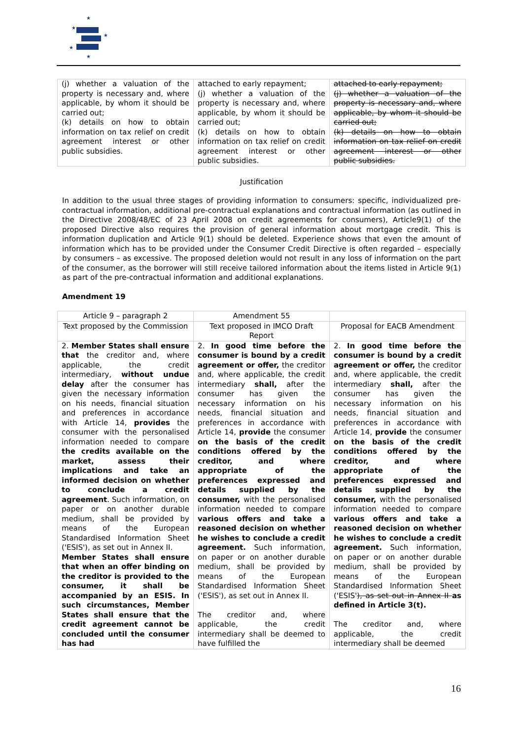★
★
★
★
★
| (j) whether a valuation of the property is necessary and, where applicable, by whom it should be carried out; (k) details on how to obtain information on tax relief on credit agreement interest or other public subsidies. | attached to early repayment; (j) whether a valuation of the property is necessary and, where applicable, by whom it should be carried out; (k) details on how to obtain information on tax relief on credit agreement interest or other public subsidies. | attached to early repayment; (j) whether a valuation of the property is necessary and, where applicable, by whom it should be carried out; (k) details on how to obtain information on tax relief on credit agreement interest or other public subsidies. |
Justification
In addition to the usual three stages of providing information to consumers: specific, individualized pre-contractual information, additional pre-contractual explanations and contractual information (as outlined in the Directive 2008/48/EC of 23 April 2008 on credit agreements for consumers), Article9(1) of the proposed Directive also requires the provision of general information about mortgage credit. This is information duplication and Article 9(1) should be deleted. Experience shows that even the amount of information which has to be provided under the Consumer Credit Directive is often regarded – especially by consumers – as excessive. The proposed deletion would not result in any loss of information on the part of the consumer, as the borrower will still receive tailored information about the items listed in Article 9(1) as part of the pre-contractual information and additional explanations.
Amendment 19
| Article 9 – paragraph 2 | Amendment 55 | |
| Text proposed by the Commission | Text proposed in IMCO Draft Report | Proposal for EACB Amendment |
| 2. Member States shall ensure that the creditor and, where applicable, the credit intermediary, without undue delay after the consumer has given the necessary information on his needs, financial situation and preferences in accordance with Article 14, provides the consumer with the personalised information needed to compare the credits available on the market, assess their implications and take an informed decision on whether to conclude a credit agreement . Such information, on paper or on another durable medium, shall be provided by means of the European Standardised Information Sheet ('ESIS'), as set out in Annex II. Member States shall ensure that when an offer binding on the creditor is provided to the consumer, it shall be accompanied by an ESIS. In such circumstances, Member States shall ensure that the credit agreement cannot be concluded until the consumer has had | 2. In good time before the consumer is bound by a credit agreement or offer, the creditor and, where applicable, the credit intermediary shall, after the consumer has given the necessary information on his needs, financial situation and preferences in accordance with Article 14, provide the consumer on the basis of the credit conditions offered by the creditor, and where appropriate of the preferences expressed and details supplied by the consumer, with the personalised information needed to compare various offers and take a reasoned decision on whether he wishes to conclude a credit agreement. Such information, on paper or on another durable medium, shall be provided by means of the European Standardised Information Sheet ('ESIS'), as set out in Annex II. The creditor and, where applicable, the credit intermediary shall be deemed to have fulfilled the | 2. In good time before the consumer is bound by a credit agreement or offer, the creditor and, where applicable, the credit intermediary shall, after the consumer has given the necessary information on his needs, financial situation and preferences in accordance with Article 14, provide the consumer on the basis of the credit conditions offered by the creditor, and where appropriate of the preferences expressed and details supplied by the consumer, with the personalised information needed to compare various offers and take a reasoned decision on whether he wishes to conclude a credit agreement. Such information, on paper or on another durable medium, shall be provided by means of the European Standardised Information Sheet ('ESIS' ), as set out in Annex II as defined in Article 3(t). The creditor and, where applicable, the credit intermediary shall be deemed |
16